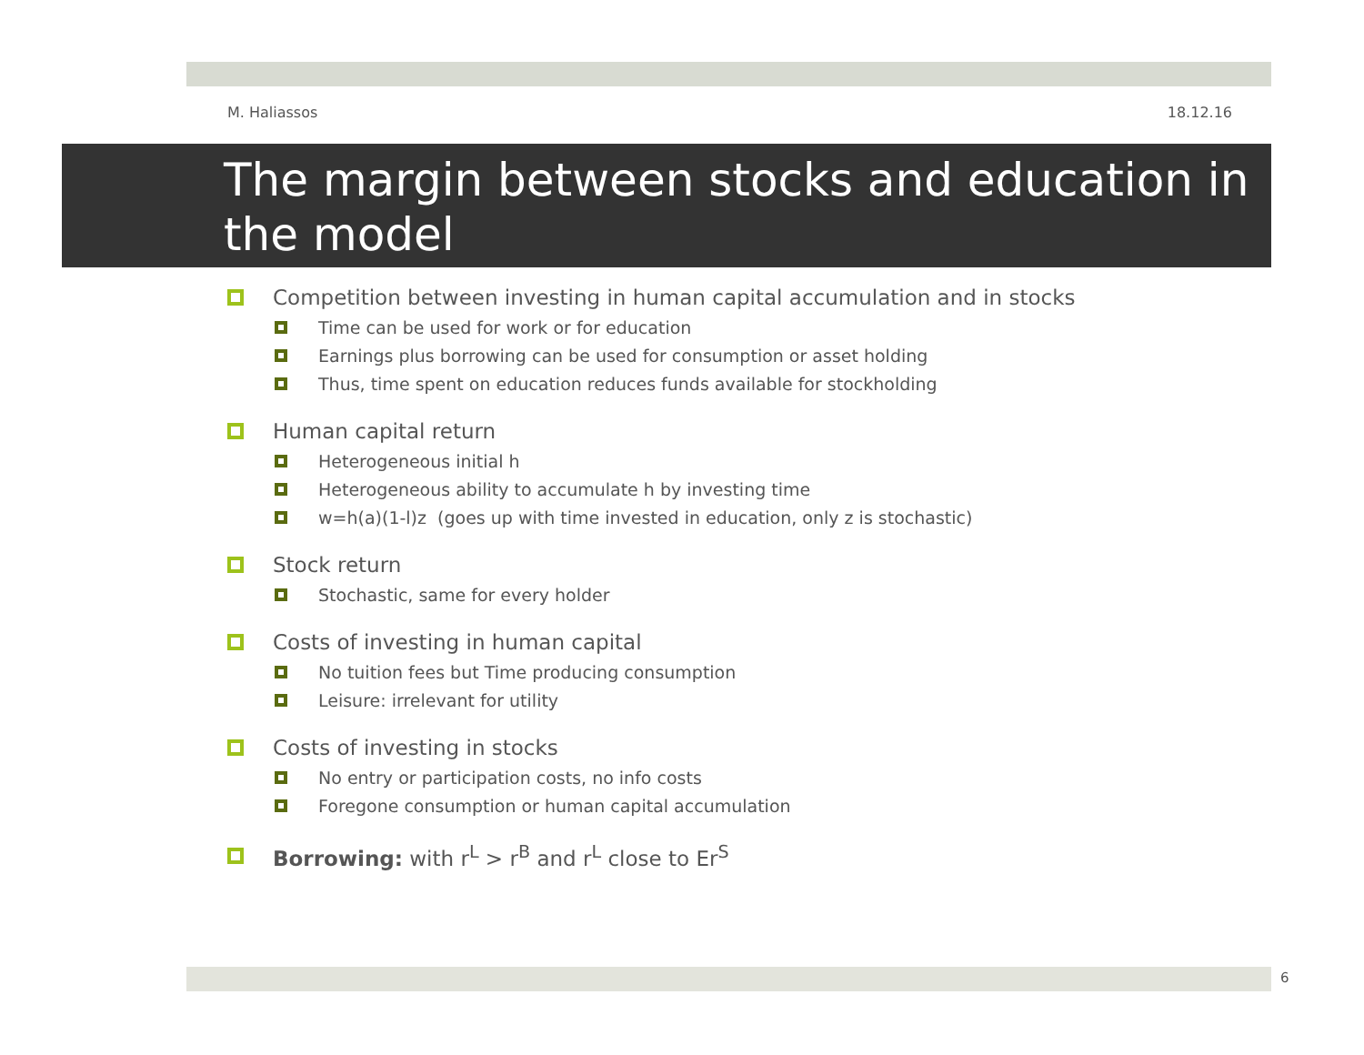M. Haliassos 18.12.16
The margin between stocks and education in the model
Competition between investing in human capital accumulation and in stocks
Time can be used for work or for education
Earnings plus borrowing can be used for consumption or asset holding
Thus, time spent on education reduces funds available for stockholding
Human capital return
Heterogeneous initial h
Heterogeneous ability to accumulate h by investing time
w=h(a)(1-l)z (goes up with time invested in education, only z is stochastic)
Stock return
Stochastic, same for every holder
Costs of investing in human capital
No tuition fees but Time producing consumption
Leisure: irrelevant for utility
Costs of investing in stocks
No entry or participation costs, no info costs
Foregone consumption or human capital accumulation
Borrowing: with r<sup>L</sup> > r<sup>B</sup> and r<sup>L</sup> close to Er<sup>S</sup>
6